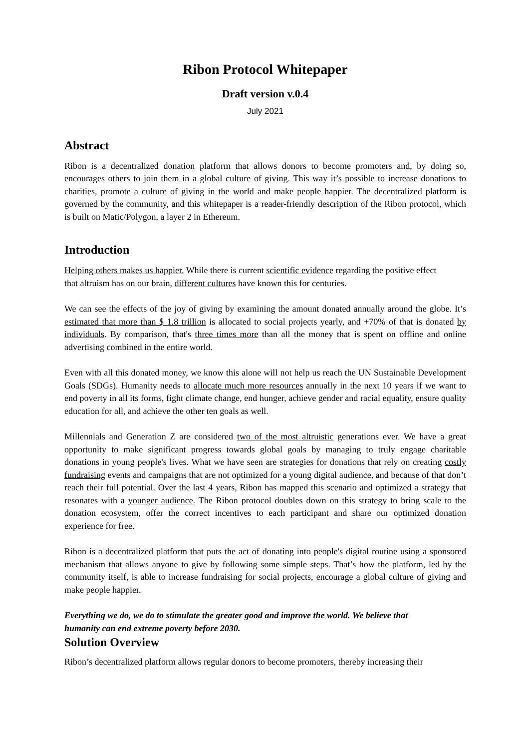Ribon Protocol Whitepaper
Draft version v.0.4
July 2021
Abstract
Ribon is a decentralized donation platform that allows donors to become promoters and, by doing so, encourages others to join them in a global culture of giving. This way it’s possible to increase donations to charities, promote a culture of giving in the world and make people happier. The decentralized platform is governed by the community, and this whitepaper is a reader-friendly description of the Ribon protocol, which is built on Matic/Polygon, a layer 2 in Ethereum.
Introduction
Helping others makes us happier. While there is current scientific evidence regarding the positive effect that altruism has on our brain, different cultures have known this for centuries.
We can see the effects of the joy of giving by examining the amount donated annually around the globe. It’s estimated that more than $ 1.8 trillion is allocated to social projects yearly, and +70% of that is donated by individuals. By comparison, that's three times more than all the money that is spent on offline and online advertising combined in the entire world.
Even with all this donated money, we know this alone will not help us reach the UN Sustainable Development Goals (SDGs). Humanity needs to allocate much more resources annually in the next 10 years if we want to end poverty in all its forms, fight climate change, end hunger, achieve gender and racial equality, ensure quality education for all, and achieve the other ten goals as well.
Millennials and Generation Z are considered two of the most altruistic generations ever. We have a great opportunity to make significant progress towards global goals by managing to truly engage charitable donations in young people's lives. What we have seen are strategies for donations that rely on creating costly fundraising events and campaigns that are not optimized for a young digital audience, and because of that don’t reach their full potential. Over the last 4 years, Ribon has mapped this scenario and optimized a strategy that resonates with a younger audience. The Ribon protocol doubles down on this strategy to bring scale to the donation ecosystem, offer the correct incentives to each participant and share our optimized donation experience for free.
Ribon is a decentralized platform that puts the act of donating into people's digital routine using a sponsored mechanism that allows anyone to give by following some simple steps. That’s how the platform, led by the community itself, is able to increase fundraising for social projects, encourage a global culture of giving and make people happier.
Everything we do, we do to stimulate the greater good and improve the world. We believe that humanity can end extreme poverty before 2030.
Solution Overview
Ribon’s decentralized platform allows regular donors to become promoters, thereby increasing their